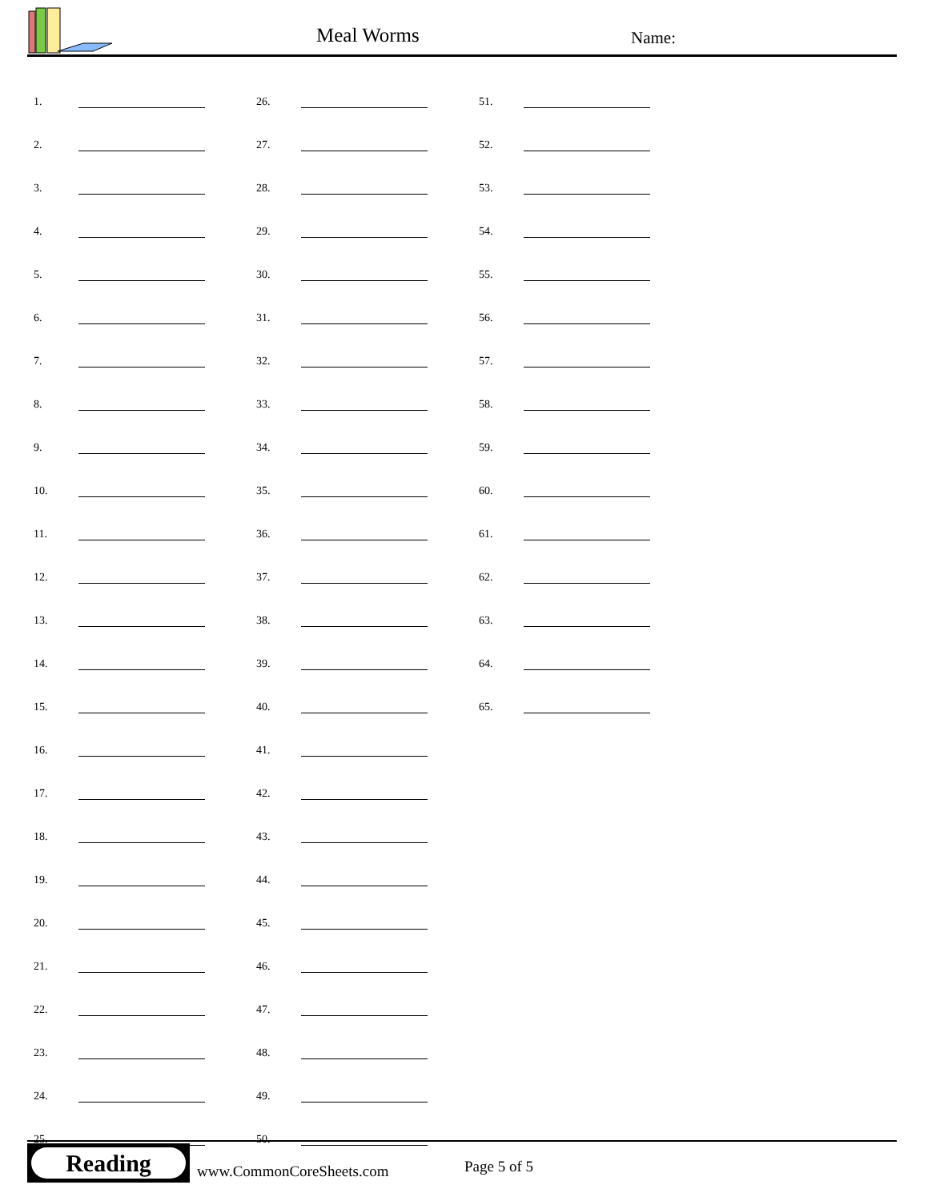Meal Worms Name:
| 1. | | | 26. | | | 51. | |
| 2. | | | 27. | | | 52. | |
| 3. | | | 28. | | | 53. | |
| 4. | | | 29. | | | 54. | |
| 5. | | | 30. | | | 55. | |
| 6. | | | 31. | | | 56. | |
| 7. | | | 32. | | | 57. | |
| 8. | | | 33. | | | 58. | |
| 9. | | | 34. | | | 59. | |
| 10. | | | 35. | | | 60. | |
| 11. | | | 36. | | | 61. | |
| 12. | | | 37. | | | 62. | |
| 13. | | | 38. | | | 63. | |
| 14. | | | 39. | | | 64. | |
| 15. | | | 40. | | | 65. | |
| 16. | | | 41. | | | | |
| 17. | | | 42. | | | | |
| 18. | | | 43. | | | | |
| 19. | | | 44. | | | | |
| 20. | | | 45. | | | | |
| 21. | | | 46. | | | | |
| 22. | | | 47. | | | | |
| 23. | | | 48. | | | | |
| 24. | | | 49. | | | | |
| 25. | | | 50. | | | | |
Reading
www.CommonCoreSheets.com Page 5 of 5